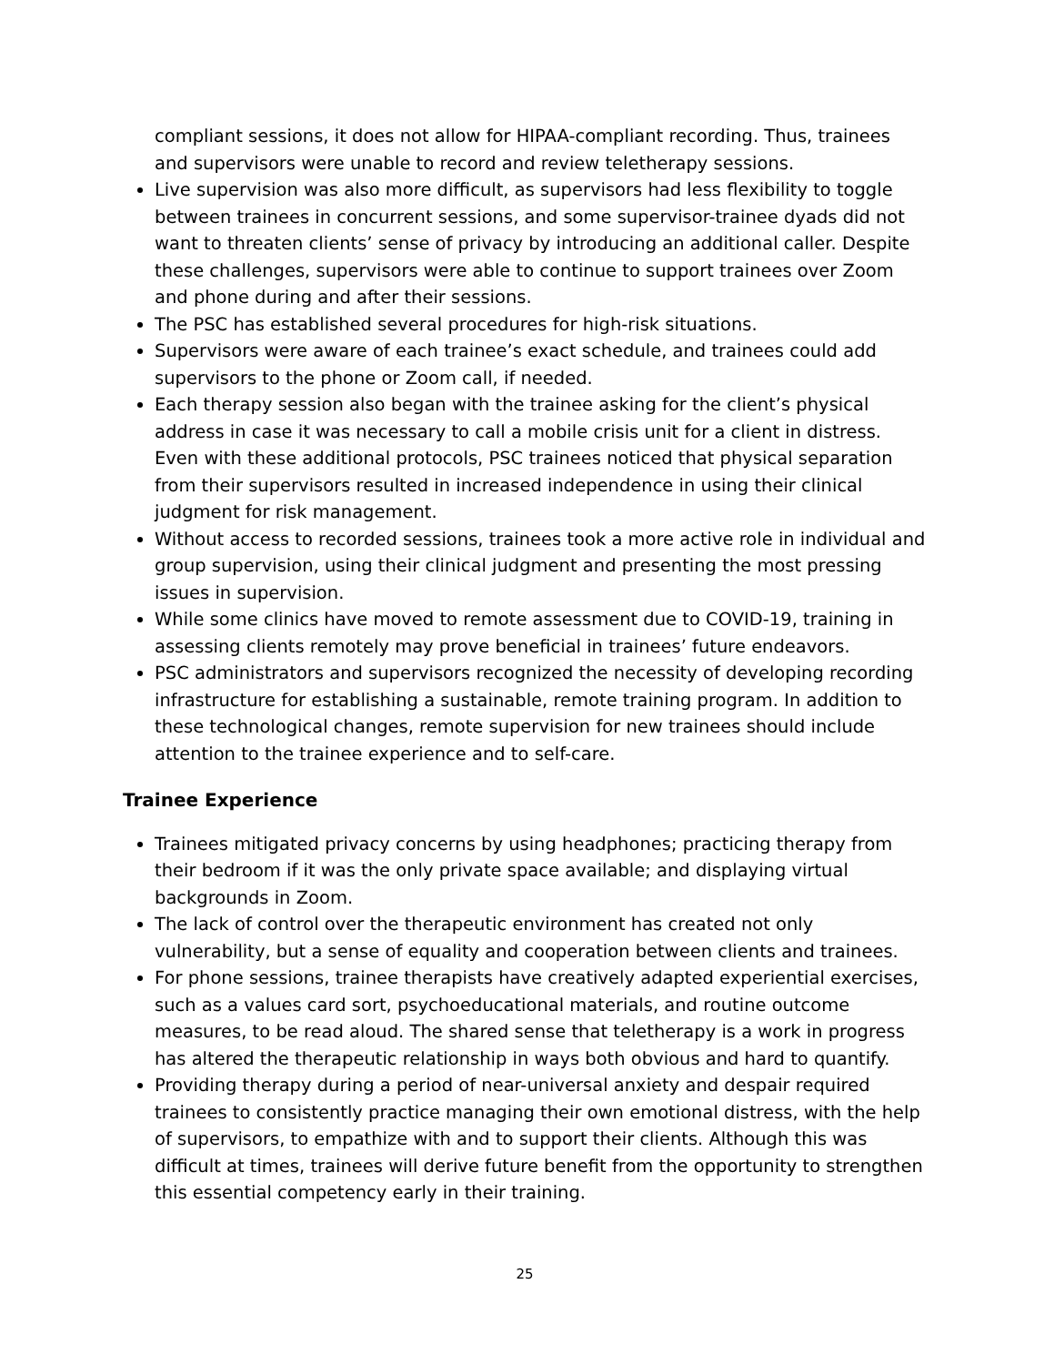compliant sessions, it does not allow for HIPAA-compliant recording. Thus, trainees and supervisors were unable to record and review teletherapy sessions.
Live supervision was also more difficult, as supervisors had less flexibility to toggle between trainees in concurrent sessions, and some supervisor-trainee dyads did not want to threaten clients’ sense of privacy by introducing an additional caller. Despite these challenges, supervisors were able to continue to support trainees over Zoom and phone during and after their sessions.
The PSC has established several procedures for high-risk situations.
Supervisors were aware of each trainee’s exact schedule, and trainees could add supervisors to the phone or Zoom call, if needed.
Each therapy session also began with the trainee asking for the client’s physical address in case it was necessary to call a mobile crisis unit for a client in distress. Even with these additional protocols, PSC trainees noticed that physical separation from their supervisors resulted in increased independence in using their clinical judgment for risk management.
Without access to recorded sessions, trainees took a more active role in individual and group supervision, using their clinical judgment and presenting the most pressing issues in supervision.
While some clinics have moved to remote assessment due to COVID-19, training in assessing clients remotely may prove beneficial in trainees’ future endeavors.
PSC administrators and supervisors recognized the necessity of developing recording infrastructure for establishing a sustainable, remote training program. In addition to these technological changes, remote supervision for new trainees should include attention to the trainee experience and to self-care.
Trainee Experience
Trainees mitigated privacy concerns by using headphones; practicing therapy from their bedroom if it was the only private space available; and displaying virtual backgrounds in Zoom.
The lack of control over the therapeutic environment has created not only vulnerability, but a sense of equality and cooperation between clients and trainees.
For phone sessions, trainee therapists have creatively adapted experiential exercises, such as a values card sort, psychoeducational materials, and routine outcome measures, to be read aloud. The shared sense that teletherapy is a work in progress has altered the therapeutic relationship in ways both obvious and hard to quantify.
Providing therapy during a period of near-universal anxiety and despair required trainees to consistently practice managing their own emotional distress, with the help of supervisors, to empathize with and to support their clients. Although this was difficult at times, trainees will derive future benefit from the opportunity to strengthen this essential competency early in their training.
25